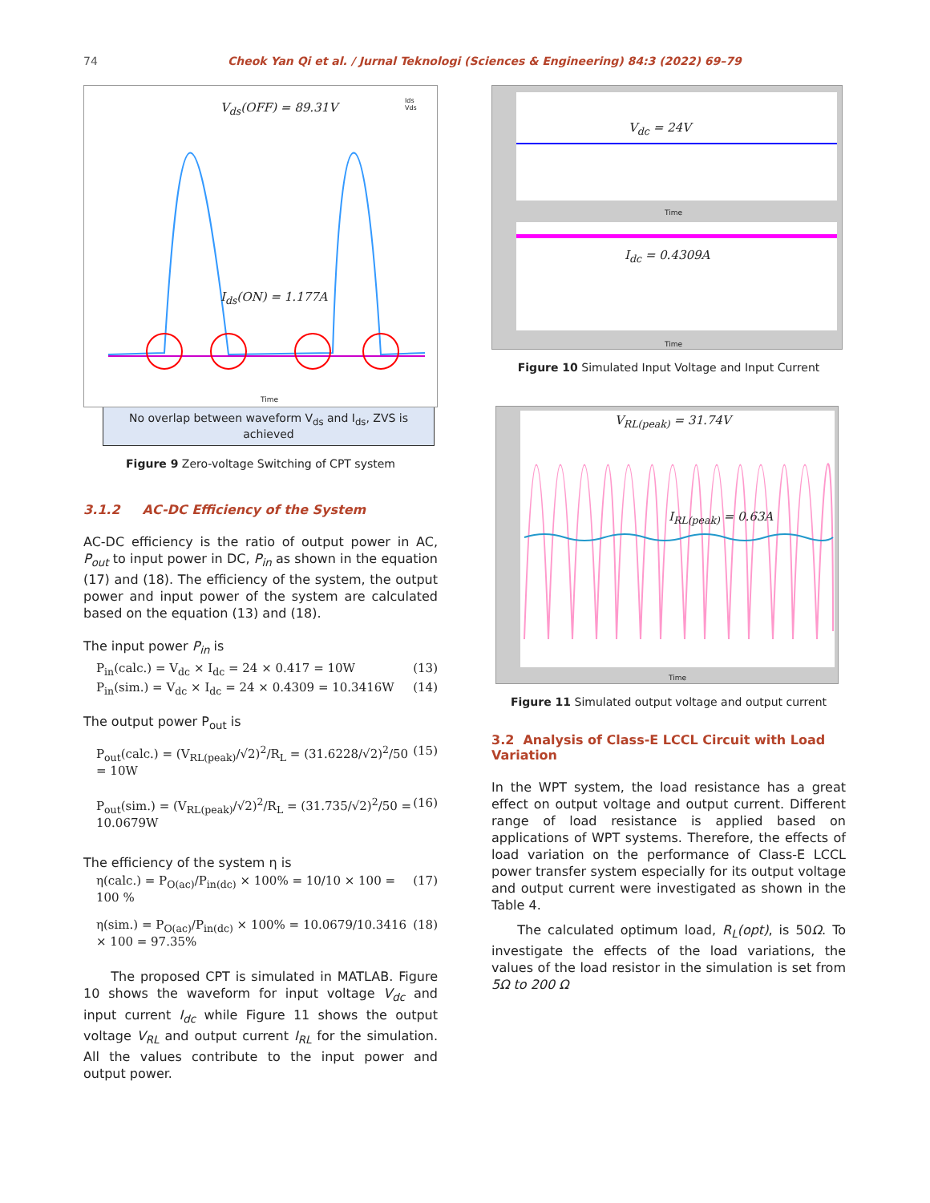74 Cheok Yan Qi et al. / Jurnal Teknologi (Sciences & Engineering) 84:3 (2022) 69–79
V<sub>ds</sub>(OFF) = 89.31V
I<sub>ds</sub>(ON) = 1.177A
Ids
Vds
Time
No overlap between waveform V<sub>ds</sub> and I<sub>ds</sub>, ZVS is achieved
Figure 9 Zero-voltage Switching of CPT system
3.1.2 AC-DC Efficiency of the System
AC-DC efficiency is the ratio of output power in AC, P<sub>out</sub> to input power in DC, P<sub>in</sub> as shown in the equation (17) and (18). The efficiency of the system, the output power and input power of the system are calculated based on the equation (13) and (18).
The input power P<sub>in</sub> is
P<sub>in</sub>(calc.) = V<sub>dc</sub> × I<sub>dc</sub> = 24 × 0.417 = 10W (13)
P<sub>in</sub>(sim.) = V<sub>dc</sub> × I<sub>dc</sub> = 24 × 0.4309 = 10.3416W (14)
The output power P<sub>out</sub> is
P<sub>out</sub>(calc.) = (V<sub>RL(peak)</sub>/√2)<sup>2</sup>/R<sub>L</sub> = (31.6228/√2)<sup>2</sup>/50 = 10W (15)
P<sub>out</sub>(sim.) = (V<sub>RL(peak)</sub>/√2)<sup>2</sup>/R<sub>L</sub> = (31.735/√2)<sup>2</sup>/50 = 10.0679W (16)
The efficiency of the system η is
η(calc.) = P<sub>O(ac)</sub>/P<sub>in(dc)</sub> × 100% = 10/10 × 100 = 100 % (17)
η(sim.) = P<sub>O(ac)</sub>/P<sub>in(dc)</sub> × 100% = 10.0679/10.3416 × 100 = 97.35% (18)
The proposed CPT is simulated in MATLAB. Figure 10 shows the waveform for input voltage V<sub>dc</sub> and input current I<sub>dc</sub> while Figure 11 shows the output voltage V<sub>RL</sub> and output current I<sub>RL</sub> for the simulation. All the values contribute to the input power and output power.
V<sub>dc</sub> = 24V
Time
I<sub>dc</sub> = 0.4309A
Time
Figure 10 Simulated Input Voltage and Input Current
V<sub>RL(peak)</sub> = 31.74V
I<sub>RL(peak)</sub> = 0.63A
Time
Figure 11 Simulated output voltage and output current
3.2 Analysis of Class-E LCCL Circuit with Load Variation
In the WPT system, the load resistance has a great effect on output voltage and output current. Different range of load resistance is applied based on applications of WPT systems. Therefore, the effects of load variation on the performance of Class-E LCCL power transfer system especially for its output voltage and output current were investigated as shown in the Table 4.
The calculated optimum load, R<sub>L</sub>(opt), is 50Ω. To investigate the effects of the load variations, the values of the load resistor in the simulation is set from 5Ω to 200 Ω